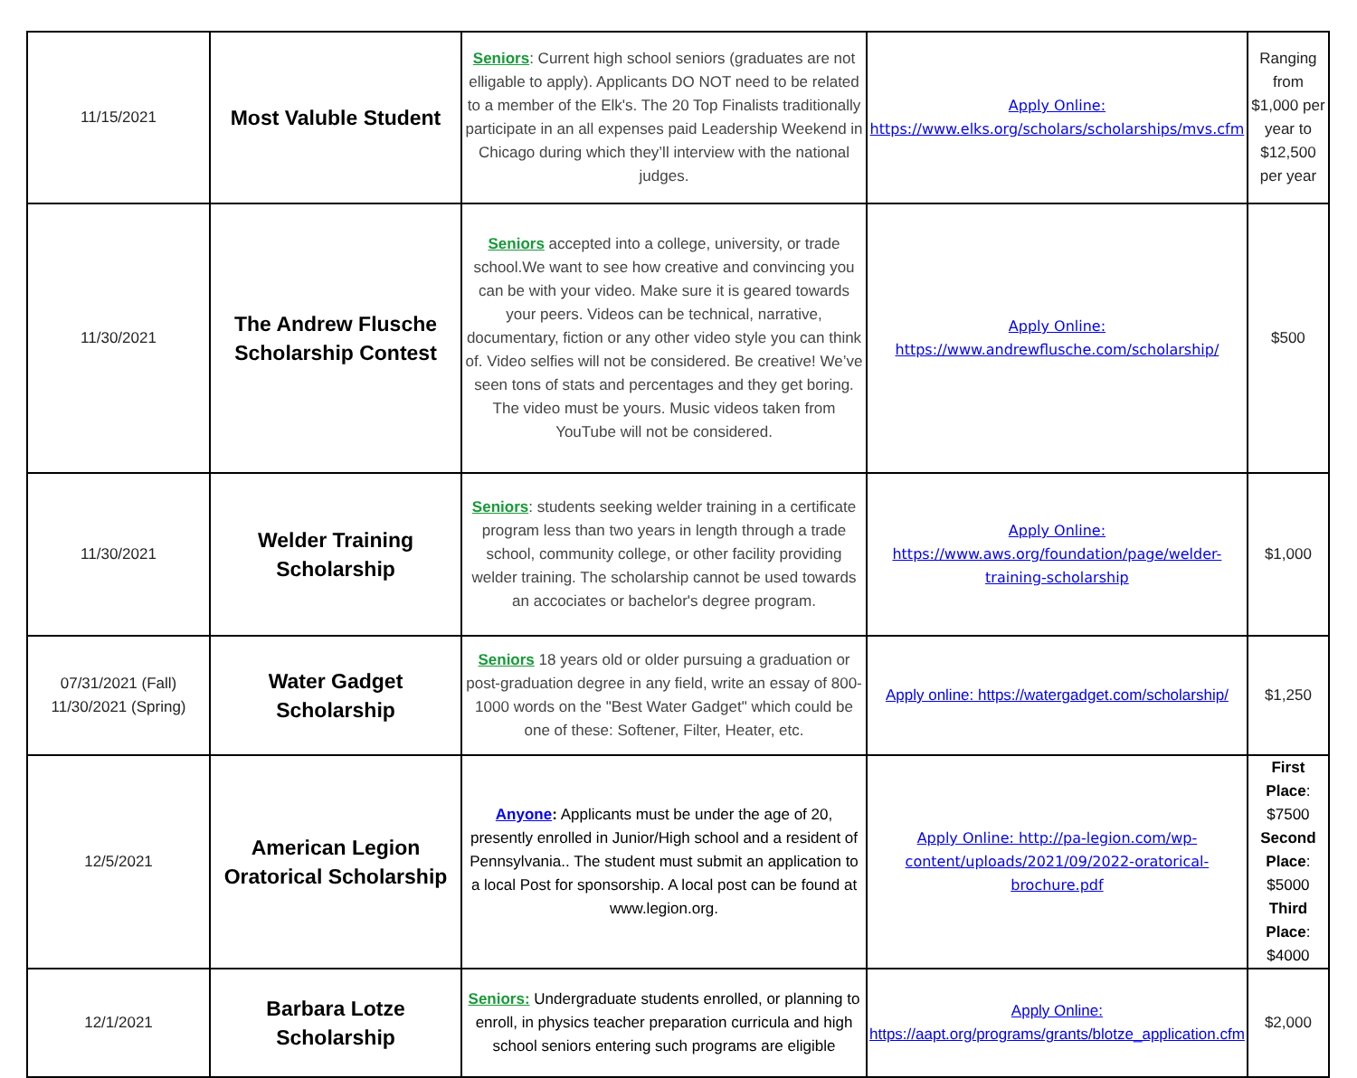| 11/15/2021 | Most Valuble Student | Seniors : Current high school seniors (graduates are not elligable to apply). Applicants DO NOT need to be related to a member of the Elk's. The 20 Top Finalists traditionally participate in an all expenses paid Leadership Weekend in Chicago during which they’ll interview with the national judges. | Apply Online: https://www.elks.org/scholars/scholarships/mvs.cfm | Ranging from $1,000 per year to $12,500 per year |
| 11/30/2021 | The Andrew Flusche Scholarship Contest | Seniors accepted into a college, university, or trade school.We want to see how creative and convincing you can be with your video. Make sure it is geared towards your peers. Videos can be technical, narrative, documentary, fiction or any other video style you can think of. Video selfies will not be considered. Be creative! We’ve seen tons of stats and percentages and they get boring. The video must be yours. Music videos taken from YouTube will not be considered. | Apply Online: https://www.andrewflusche.com/scholarship/ | $500 |
| 11/30/2021 | Welder Training Scholarship | Seniors : students seeking welder training in a certificate program less than two years in length through a trade school, community college, or other facility providing welder training. The scholarship cannot be used towards an accociates or bachelor's degree program. | Apply Online: https://www.aws.org/foundation/page/welder-training-scholarship | $1,000 |
| 07/31/2021 (Fall) 11/30/2021 (Spring) | Water Gadget Scholarship | Seniors 18 years old or older pursuing a graduation or post-graduation degree in any field, write an essay of 800-1000 words on the "Best Water Gadget" which could be one of these: Softener, Filter, Heater, etc. | Apply online: https://watergadget.com/scholarship/ | $1,250 |
| 12/5/2021 | American Legion Oratorical Scholarship | Anyone : Applicants must be under the age of 20, presently enrolled in Junior/High school and a resident of Pennsylvania.. The student must submit an application to a local Post for sponsorship. A local post can be found at www.legion.org. | Apply Online: http://pa-legion.com/wp-content/uploads/2021/09/2022-oratorical-brochure.pdf | First Place : $7500 Second Place : $5000 Third Place : $4000 |
| 12/1/2021 | Barbara Lotze Scholarship | Seniors: Undergraduate students enrolled, or planning to enroll, in physics teacher preparation curricula and high school seniors entering such programs are eligible | Apply Online: https://aapt.org/programs/grants/blotze_application.cfm | $2,000 |